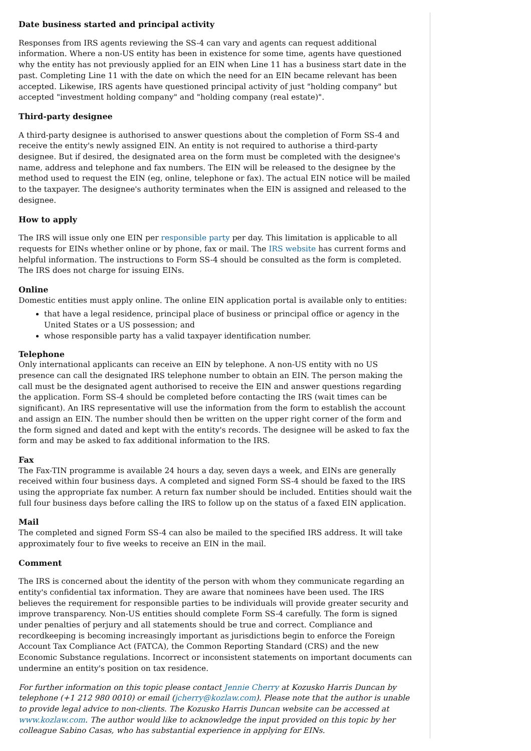Date business started and principal activity
Responses from IRS agents reviewing the SS-4 can vary and agents can request additional information. Where a non-US entity has been in existence for some time, agents have questioned why the entity has not previously applied for an EIN when Line 11 has a business start date in the past. Completing Line 11 with the date on which the need for an EIN became relevant has been accepted. Likewise, IRS agents have questioned principal activity of just "holding company" but accepted "investment holding company" and "holding company (real estate)".
Third-party designee
A third-party designee is authorised to answer questions about the completion of Form SS-4 and receive the entity's newly assigned EIN. An entity is not required to authorise a third-party designee. But if desired, the designated area on the form must be completed with the designee's name, address and telephone and fax numbers. The EIN will be released to the designee by the method used to request the EIN (eg, online, telephone or fax). The actual EIN notice will be mailed to the taxpayer. The designee's authority terminates when the EIN is assigned and released to the designee.
How to apply
The IRS will issue only one EIN per responsible party per day. This limitation is applicable to all requests for EINs whether online or by phone, fax or mail. The IRS website has current forms and helpful information. The instructions to Form SS-4 should be consulted as the form is completed. The IRS does not charge for issuing EINs.
Online
Domestic entities must apply online. The online EIN application portal is available only to entities:
that have a legal residence, principal place of business or principal office or agency in the United States or a US possession; and
whose responsible party has a valid taxpayer identification number.
Telephone
Only international applicants can receive an EIN by telephone. A non-US entity with no US presence can call the designated IRS telephone number to obtain an EIN. The person making the call must be the designated agent authorised to receive the EIN and answer questions regarding the application. Form SS-4 should be completed before contacting the IRS (wait times can be significant). An IRS representative will use the information from the form to establish the account and assign an EIN. The number should then be written on the upper right corner of the form and the form signed and dated and kept with the entity's records. The designee will be asked to fax the form and may be asked to fax additional information to the IRS.
Fax
The Fax-TIN programme is available 24 hours a day, seven days a week, and EINs are generally received within four business days. A completed and signed Form SS-4 should be faxed to the IRS using the appropriate fax number. A return fax number should be included. Entities should wait the full four business days before calling the IRS to follow up on the status of a faxed EIN application.
Mail
The completed and signed Form SS-4 can also be mailed to the specified IRS address. It will take approximately four to five weeks to receive an EIN in the mail.
Comment
The IRS is concerned about the identity of the person with whom they communicate regarding an entity's confidential tax information. They are aware that nominees have been used. The IRS believes the requirement for responsible parties to be individuals will provide greater security and improve transparency. Non-US entities should complete Form SS-4 carefully. The form is signed under penalties of perjury and all statements should be true and correct. Compliance and recordkeeping is becoming increasingly important as jurisdictions begin to enforce the Foreign Account Tax Compliance Act (FATCA), the Common Reporting Standard (CRS) and the new Economic Substance regulations. Incorrect or inconsistent statements on important documents can undermine an entity's position on tax residence.
For further information on this topic please contact Jennie Cherry at Kozusko Harris Duncan by telephone (+1 212 980 0010) or email (jcherry@kozlaw.com). Please note that the author is unable to provide legal advice to non-clients. The Kozusko Harris Duncan website can be accessed at www.kozlaw.com. The author would like to acknowledge the input provided on this topic by her colleague Sabino Casas, who has substantial experience in applying for EINs.